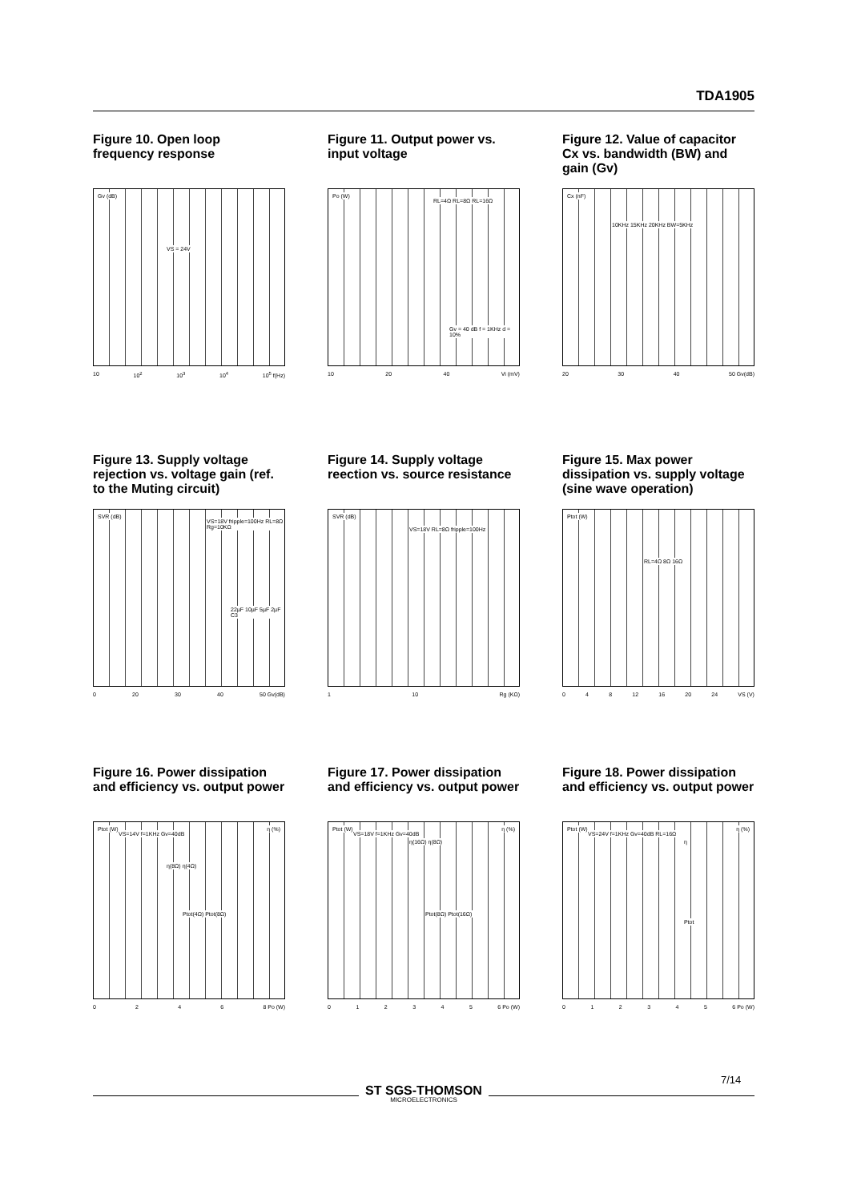TDA1905
Figure 10. Open loop frequency response
Gv (dB)
VS = 24V
10 10<sup>2</sup> 10<sup>3</sup> 10<sup>4</sup> 10<sup>5</sup> f(Hz)
Figure 11. Output power vs. input voltage
Po (W)
RL=4Ω RL=8Ω RL=16Ω
Gv = 40 dB f = 1KHz d = 10%
10 20 40 Vi (mV)
Figure 12. Value of capacitor Cx vs. bandwidth (BW) and gain (Gv)
Cx (nF)
10KHz 15KHz 20KHz BW=5KHz
20 30 40 50 Gv(dB)
Figure 13. Supply voltage rejection vs. voltage gain (ref. to the Muting circuit)
SVR (dB)
VS=18V fripple=100Hz RL=8Ω Rg=10KΩ
22µF 10µF 5µF 2µF C3
0 20 30 40 50 Gv(dB)
Figure 14. Supply voltage reection vs. source resistance
SVR (dB)
VS=18V RL=8Ω fripple=100Hz
1 10 Rg (KΩ)
Figure 15. Max power dissipation vs. supply voltage (sine wave operation)
Ptot (W)
RL=4Ω 8Ω 16Ω
048 12 16 20 24 VS (V)
Figure 16. Power dissipation and efficiency vs. output power
Ptot (W)
VS=14V f=1KHz Gv=40dB
η(8Ω) η(4Ω)
Ptot(4Ω) Ptot(8Ω)
η (%)
0246 8 Po (W)
Figure 17. Power dissipation and efficiency vs. output power
Ptot (W)
VS=18V f=1KHz Gv=40dB
η(16Ω) η(8Ω)
Ptot(8Ω) Ptot(16Ω)
η (%)
012345 6 Po (W)
Figure 18. Power dissipation and efficiency vs. output power
Ptot (W)
VS=24V f=1KHz Gv=40dB RL=16Ω
η
Ptot
η (%)
012345 6 Po (W)
ST SGS-THOMSON
MICROELECTRONICS
7/14